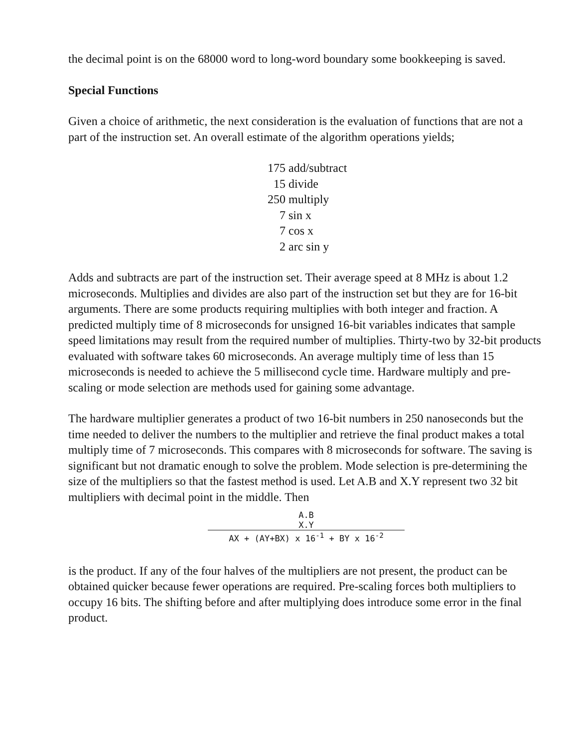the decimal point is on the 68000 word to long-word boundary some bookkeeping is saved.
Special Functions
Given a choice of arithmetic, the next consideration is the evaluation of functions that are not a part of the instruction set. An overall estimate of the algorithm operations yields;
| 175 | add/subtract |
| 15 | divide |
| 250 | multiply |
| 7 | sin x |
| 7 | cos x |
| 2 | arc sin y |
Adds and subtracts are part of the instruction set. Their average speed at 8 MHz is about 1.2 microseconds. Multiplies and divides are also part of the instruction set but they are for 16-bit arguments. There are some products requiring multiplies with both integer and fraction. A predicted multiply time of 8 microseconds for unsigned 16-bit variables indicates that sample speed limitations may result from the required number of multiplies. Thirty-two by 32-bit products evaluated with software takes 60 microseconds. An average multiply time of less than 15 microseconds is needed to achieve the 5 millisecond cycle time. Hardware multiply and pre-scaling or mode selection are methods used for gaining some advantage.
The hardware multiplier generates a product of two 16-bit numbers in 250 nanoseconds but the time needed to deliver the numbers to the multiplier and retrieve the final product makes a total multiply time of 7 microseconds. This compares with 8 microseconds for software. The saving is significant but not dramatic enough to solve the problem. Mode selection is pre-determining the size of the multipliers so that the fastest method is used. Let A.B and X.Y represent two 32 bit multipliers with decimal point in the middle. Then
A.B
X.Y
AX + (AY+BX) x 16<sup>-1</sup> + BY x 16<sup>-2</sup>
is the product. If any of the four halves of the multipliers are not present, the product can be obtained quicker because fewer operations are required. Pre-scaling forces both multipliers to occupy 16 bits. The shifting before and after multiplying does introduce some error in the final product.